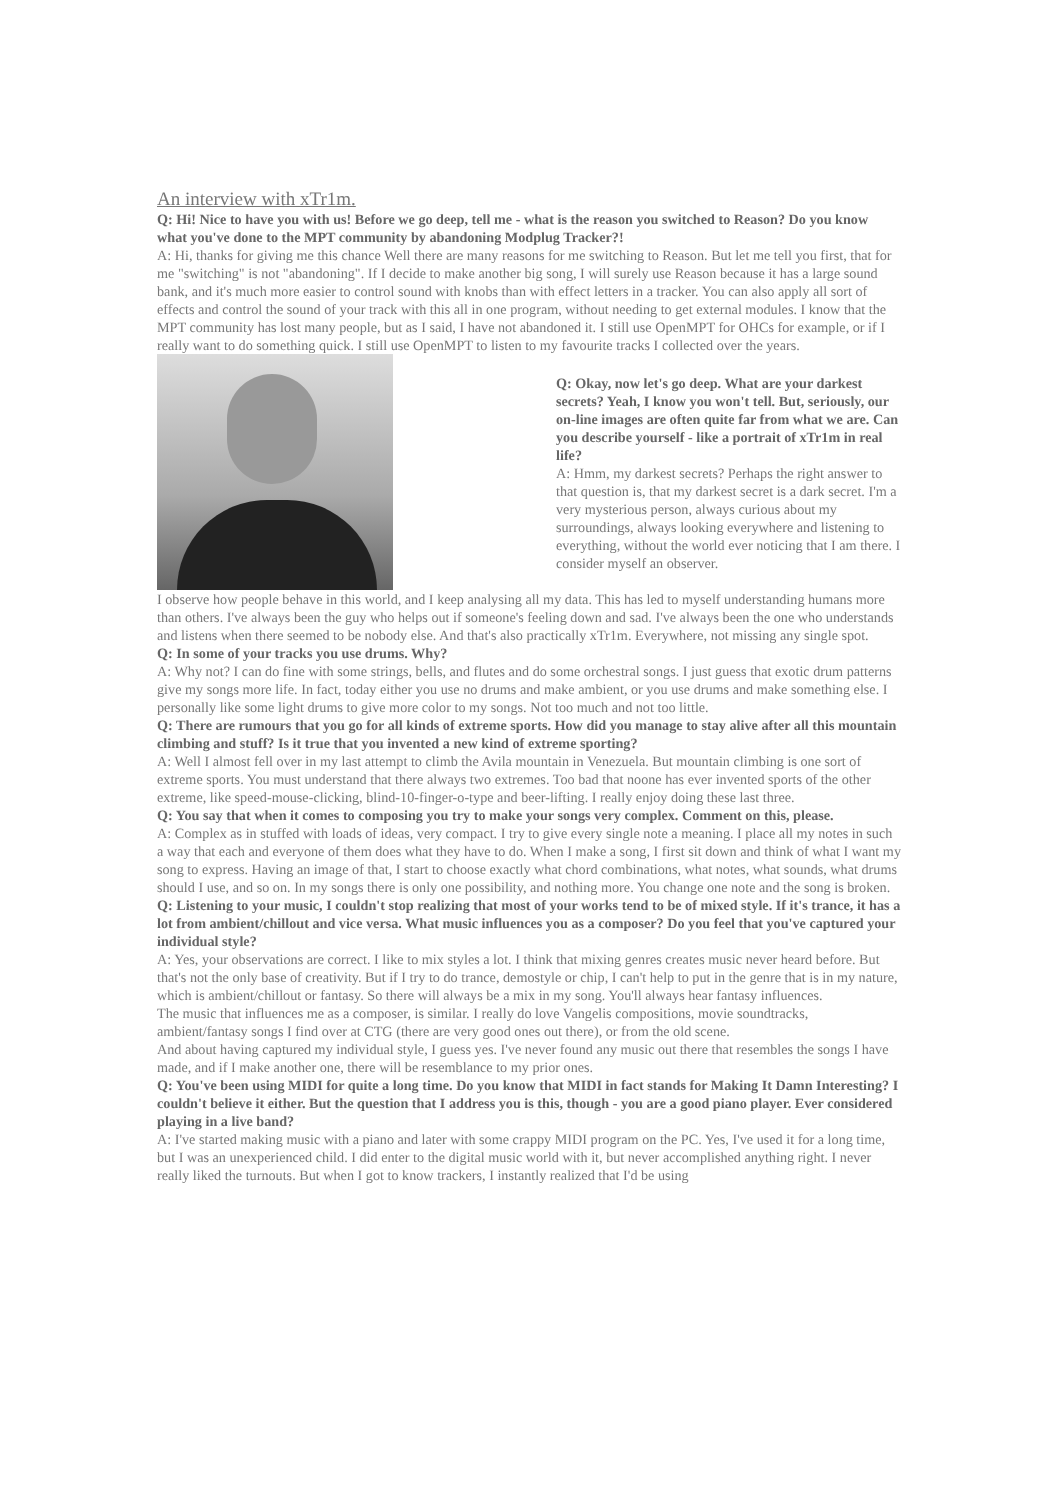An interview with xTr1m.
Q: Hi! Nice to have you with us! Before we go deep, tell me - what is the reason you switched to Reason? Do you know what you've done to the MPT community by abandoning Modplug Tracker?!
A: Hi, thanks for giving me this chance Well there are many reasons for me switching to Reason. But let me tell you first, that for me "switching" is not "abandoning". If I decide to make another big song, I will surely use Reason because it has a large sound bank, and it's much more easier to control sound with knobs than with effect letters in a tracker. You can also apply all sort of effects and control the sound of your track with this all in one program, without needing to get external modules. I know that the MPT community has lost many people, but as I said, I have not abandoned it. I still use OpenMPT for OHCs for example, or if I really want to do something quick. I still use OpenMPT to listen to my favourite tracks I collected over the years.
Q: Okay, now let's go deep. What are your darkest secrets? Yeah, I know you won't tell. But, seriously, our on-line images are often quite far from what we are. Can you describe yourself - like a portrait of xTr1m in real life?
A: Hmm, my darkest secrets? Perhaps the right answer to that question is, that my darkest secret is a dark secret. I'm a very mysterious person, always curious about my surroundings, always looking everywhere and listening to everything, without the world ever noticing that I am there. I consider myself an observer.
I observe how people behave in this world, and I keep analysing all my data. This has led to myself understanding humans more than others. I've always been the guy who helps out if someone's feeling down and sad. I've always been the one who understands and listens when there seemed to be nobody else. And that's also practically xTr1m. Everywhere, not missing any single spot.
Q: In some of your tracks you use drums. Why?
A: Why not? I can do fine with some strings, bells, and flutes and do some orchestral songs. I just guess that exotic drum patterns give my songs more life. In fact, today either you use no drums and make ambient, or you use drums and make something else. I personally like some light drums to give more color to my songs. Not too much and not too little.
Q: There are rumours that you go for all kinds of extreme sports. How did you manage to stay alive after all this mountain climbing and stuff? Is it true that you invented a new kind of extreme sporting?
A: Well I almost fell over in my last attempt to climb the Avila mountain in Venezuela. But mountain climbing is one sort of extreme sports. You must understand that there always two extremes. Too bad that noone has ever invented sports of the other extreme, like speed-mouse-clicking, blind-10-finger-o-type and beer-lifting. I really enjoy doing these last three.
Q: You say that when it comes to composing you try to make your songs very complex. Comment on this, please.
A: Complex as in stuffed with loads of ideas, very compact. I try to give every single note a meaning. I place all my notes in such a way that each and everyone of them does what they have to do. When I make a song, I first sit down and think of what I want my song to express. Having an image of that, I start to choose exactly what chord combinations, what notes, what sounds, what drums should I use, and so on. In my songs there is only one possibility, and nothing more. You change one note and the song is broken.
Q: Listening to your music, I couldn't stop realizing that most of your works tend to be of mixed style. If it's trance, it has a lot from ambient/chillout and vice versa. What music influences you as a composer? Do you feel that you've captured your individual style?
A: Yes, your observations are correct. I like to mix styles a lot. I think that mixing genres creates music never heard before. But that's not the only base of creativity. But if I try to do trance, demostyle or chip, I can't help to put in the genre that is in my nature, which is ambient/chillout or fantasy. So there will always be a mix in my song. You'll always hear fantasy influences.
The music that influences me as a composer, is similar. I really do love Vangelis compositions, movie soundtracks, ambient/fantasy songs I find over at CTG (there are very good ones out there), or from the old scene.
And about having captured my individual style, I guess yes. I've never found any music out there that resembles the songs I have made, and if I make another one, there will be resemblance to my prior ones.
Q: You've been using MIDI for quite a long time. Do you know that MIDI in fact stands for Making It Damn Interesting? I couldn't believe it either. But the question that I address you is this, though - you are a good piano player. Ever considered playing in a live band?
A: I've started making music with a piano and later with some crappy MIDI program on the PC. Yes, I've used it for a long time, but I was an unexperienced child. I did enter to the digital music world with it, but never accomplished anything right. I never really liked the turnouts. But when I got to know trackers, I instantly realized that I'd be using